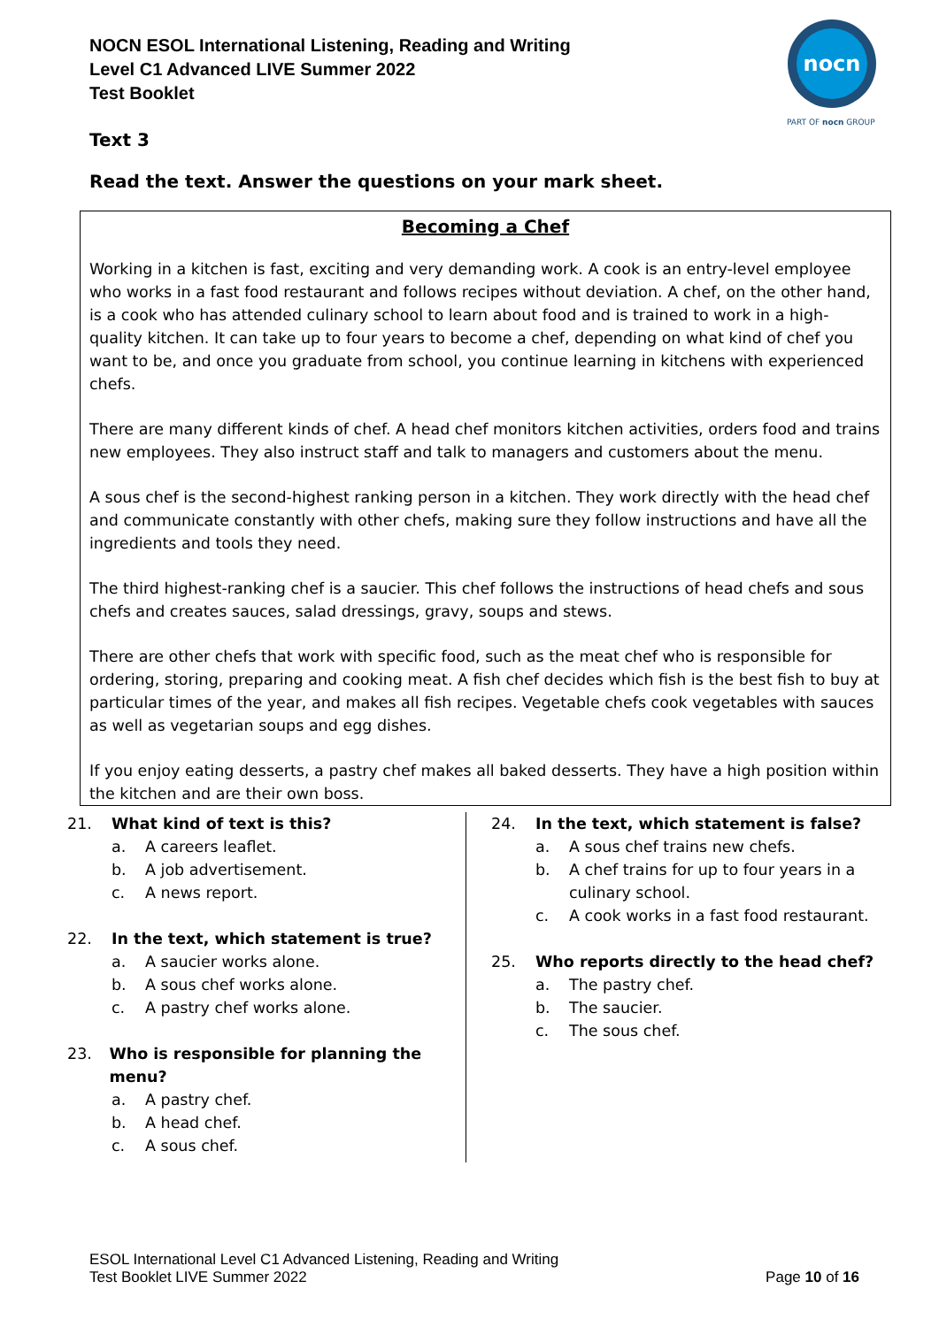NOCN ESOL International Listening, Reading and Writing
Level C1 Advanced LIVE Summer 2022
Test Booklet
nocn
PART OF nocn GROUP
Text 3
Read the text. Answer the questions on your mark sheet.
Becoming a Chef
Working in a kitchen is fast, exciting and very demanding work. A cook is an entry-level employee who works in a fast food restaurant and follows recipes without deviation. A chef, on the other hand, is a cook who has attended culinary school to learn about food and is trained to work in a high-quality kitchen. It can take up to four years to become a chef, depending on what kind of chef you want to be, and once you graduate from school, you continue learning in kitchens with experienced chefs.
There are many different kinds of chef. A head chef monitors kitchen activities, orders food and trains new employees. They also instruct staff and talk to managers and customers about the menu.
A sous chef is the second-highest ranking person in a kitchen. They work directly with the head chef and communicate constantly with other chefs, making sure they follow instructions and have all the ingredients and tools they need.
The third highest-ranking chef is a saucier. This chef follows the instructions of head chefs and sous chefs and creates sauces, salad dressings, gravy, soups and stews.
There are other chefs that work with specific food, such as the meat chef who is responsible for ordering, storing, preparing and cooking meat. A fish chef decides which fish is the best fish to buy at particular times of the year, and makes all fish recipes. Vegetable chefs cook vegetables with sauces as well as vegetarian soups and egg dishes.
If you enjoy eating desserts, a pastry chef makes all baked desserts. They have a high position within the kitchen and are their own boss.
21. What kind of text is this?
a. A careers leaflet.
b. A job advertisement.
c. A news report.
22. In the text, which statement is true?
a. A saucier works alone.
b. A sous chef works alone.
c. A pastry chef works alone.
23. Who is responsible for planning the menu?
a. A pastry chef.
b. A head chef.
c. A sous chef.
24. In the text, which statement is false?
a. A sous chef trains new chefs.
b. A chef trains for up to four years in a
culinary school.
c. A cook works in a fast food restaurant.
25. Who reports directly to the head chef?
a. The pastry chef.
b. The saucier.
c. The sous chef.
ESOL International Level C1 Advanced Listening, Reading and Writing
Test Booklet LIVE Summer 2022
Page 10 of 16